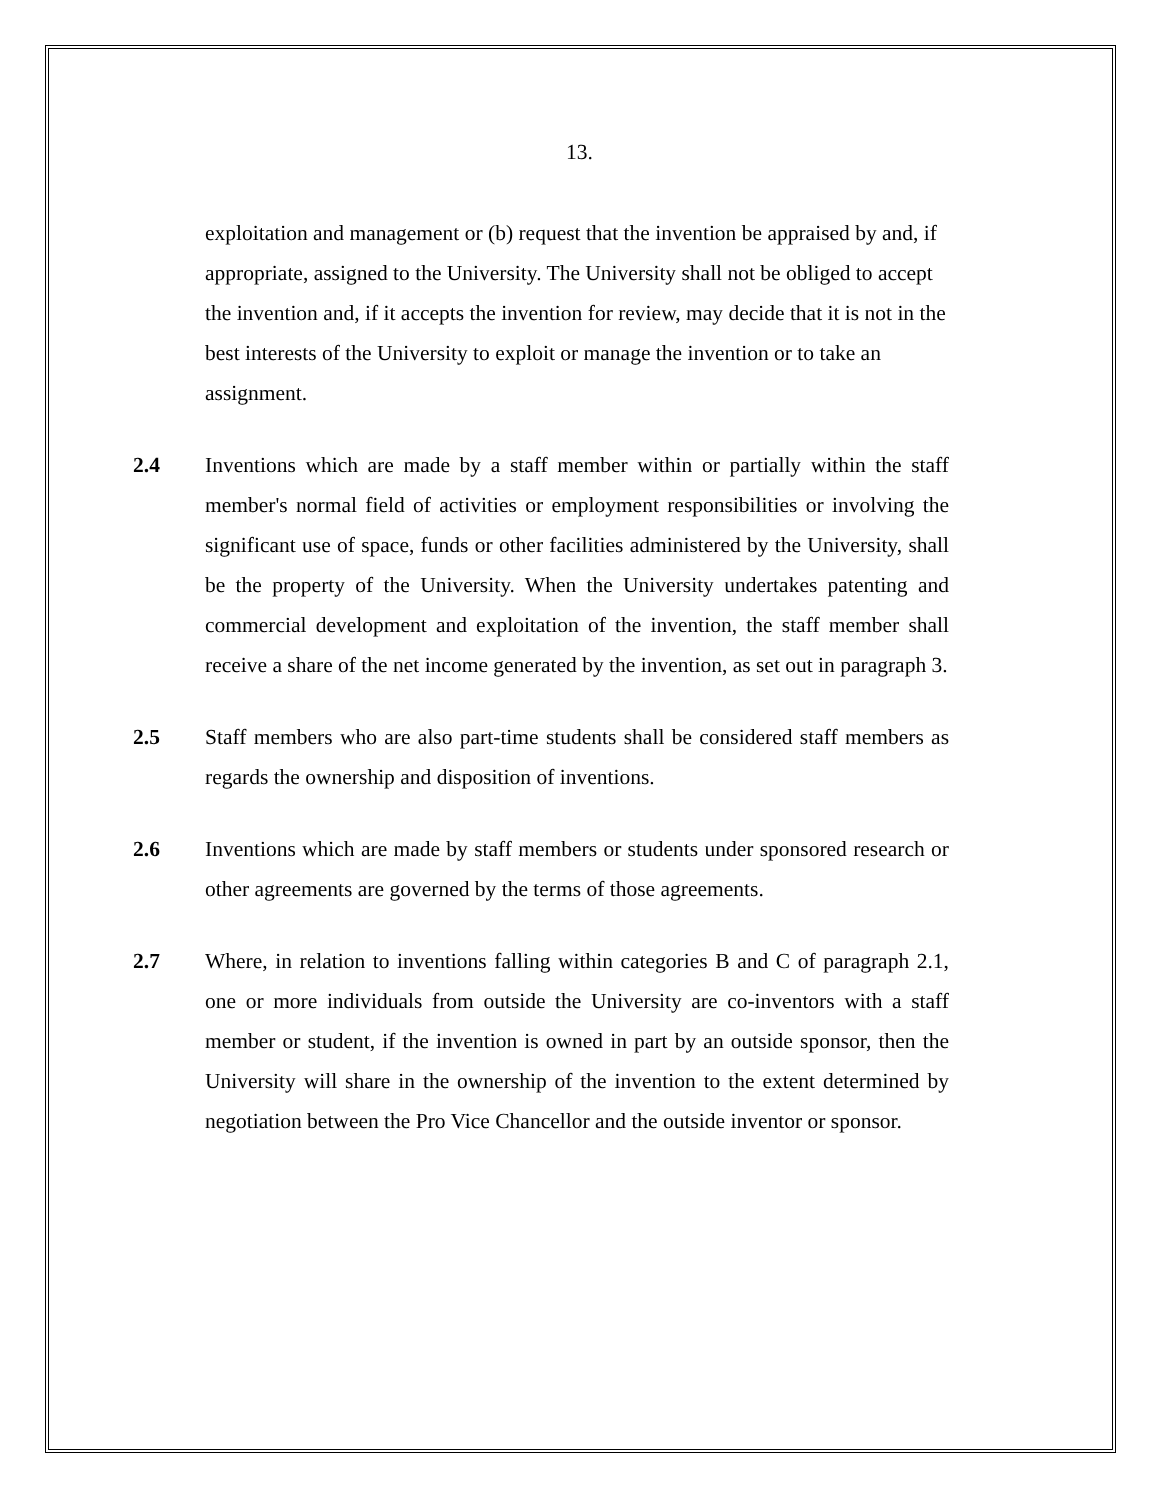13.
exploitation and management or (b) request that the invention be appraised by and, if appropriate, assigned to the University. The University shall not be obliged to accept the invention and, if it accepts the invention for review, may decide that it is not in the best interests of the University to exploit or manage the invention or to take an assignment.
2.4 Inventions which are made by a staff member within or partially within the staff member's normal field of activities or employment responsibilities or involving the significant use of space, funds or other facilities administered by the University, shall be the property of the University. When the University undertakes patenting and commercial development and exploitation of the invention, the staff member shall receive a share of the net income generated by the invention, as set out in paragraph 3.
2.5 Staff members who are also part-time students shall be considered staff members as regards the ownership and disposition of inventions.
2.6 Inventions which are made by staff members or students under sponsored research or other agreements are governed by the terms of those agreements.
2.7 Where, in relation to inventions falling within categories B and C of paragraph 2.1, one or more individuals from outside the University are co-inventors with a staff member or student, if the invention is owned in part by an outside sponsor, then the University will share in the ownership of the invention to the extent determined by negotiation between the Pro Vice Chancellor and the outside inventor or sponsor.